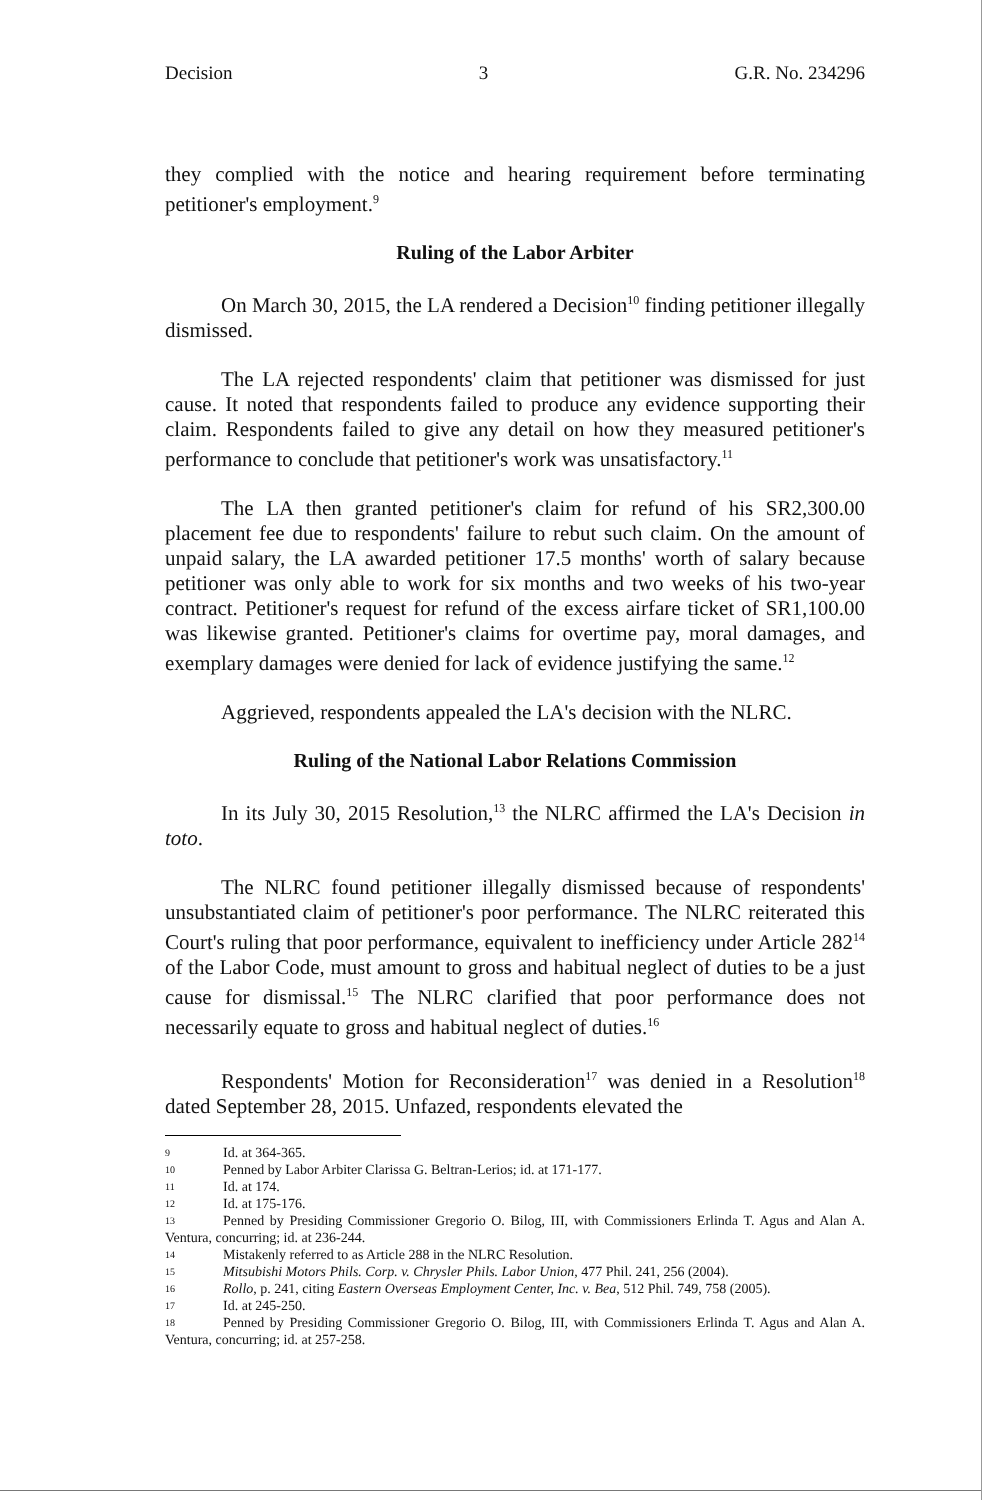Decision 3 G.R. No. 234296
they complied with the notice and hearing requirement before terminating petitioner's employment.<sup>9</sup>
Ruling of the Labor Arbiter
On March 30, 2015, the LA rendered a Decision<sup>10</sup> finding petitioner illegally dismissed.
The LA rejected respondents' claim that petitioner was dismissed for just cause. It noted that respondents failed to produce any evidence supporting their claim. Respondents failed to give any detail on how they measured petitioner's performance to conclude that petitioner's work was unsatisfactory.<sup>11</sup>
The LA then granted petitioner's claim for refund of his SR2,300.00 placement fee due to respondents' failure to rebut such claim. On the amount of unpaid salary, the LA awarded petitioner 17.5 months' worth of salary because petitioner was only able to work for six months and two weeks of his two-year contract. Petitioner's request for refund of the excess airfare ticket of SR1,100.00 was likewise granted. Petitioner's claims for overtime pay, moral damages, and exemplary damages were denied for lack of evidence justifying the same.<sup>12</sup>
Aggrieved, respondents appealed the LA's decision with the NLRC.
Ruling of the National Labor Relations Commission
In its July 30, 2015 Resolution,<sup>13</sup> the NLRC affirmed the LA's Decision in toto.
The NLRC found petitioner illegally dismissed because of respondents' unsubstantiated claim of petitioner's poor performance. The NLRC reiterated this Court's ruling that poor performance, equivalent to inefficiency under Article 282<sup>14</sup> of the Labor Code, must amount to gross and habitual neglect of duties to be a just cause for dismissal.<sup>15</sup> The NLRC clarified that poor performance does not necessarily equate to gross and habitual neglect of duties.<sup>16</sup>
Respondents' Motion for Reconsideration<sup>17</sup> was denied in a Resolution<sup>18</sup> dated September 28, 2015. Unfazed, respondents elevated the
9 Id. at 364-365.
10 Penned by Labor Arbiter Clarissa G. Beltran-Lerios; id. at 171-177.
11 Id. at 174.
12 Id. at 175-176.
13 Penned by Presiding Commissioner Gregorio O. Bilog, III, with Commissioners Erlinda T. Agus and Alan A. Ventura, concurring; id. at 236-244.
14 Mistakenly referred to as Article 288 in the NLRC Resolution.
15 Mitsubishi Motors Phils. Corp. v. Chrysler Phils. Labor Union, 477 Phil. 241, 256 (2004).
16 Rollo, p. 241, citing Eastern Overseas Employment Center, Inc. v. Bea, 512 Phil. 749, 758 (2005).
17 Id. at 245-250.
18 Penned by Presiding Commissioner Gregorio O. Bilog, III, with Commissioners Erlinda T. Agus and Alan A. Ventura, concurring; id. at 257-258.